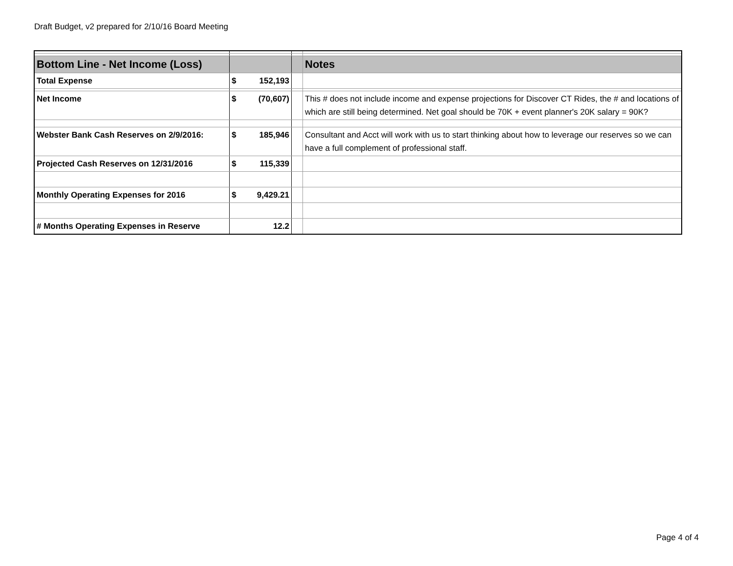Draft Budget, v2 prepared for 2/10/16 Board Meeting
| Bottom Line - Net Income (Loss) | | | | Notes |
| Total Expense | $ | 152,193 | | |
| Net Income | $ | (70,607) | | This # does not include income and expense projections for Discover CT Rides, the # and locations of which are still being determined. Net goal should be 70K + event planner's 20K salary = 90K? |
| Webster Bank Cash Reserves on 2/9/2016: | $ | 185,946 | | Consultant and Acct will work with us to start thinking about how to leverage our reserves so we can have a full complement of professional staff. |
| Projected Cash Reserves on 12/31/2016 | $ | 115,339 | | |
| Monthly Operating Expenses for 2016 | $ | 9,429.21 | | |
| # Months Operating Expenses in Reserve | | 12.2 | | |
Page 4 of 4